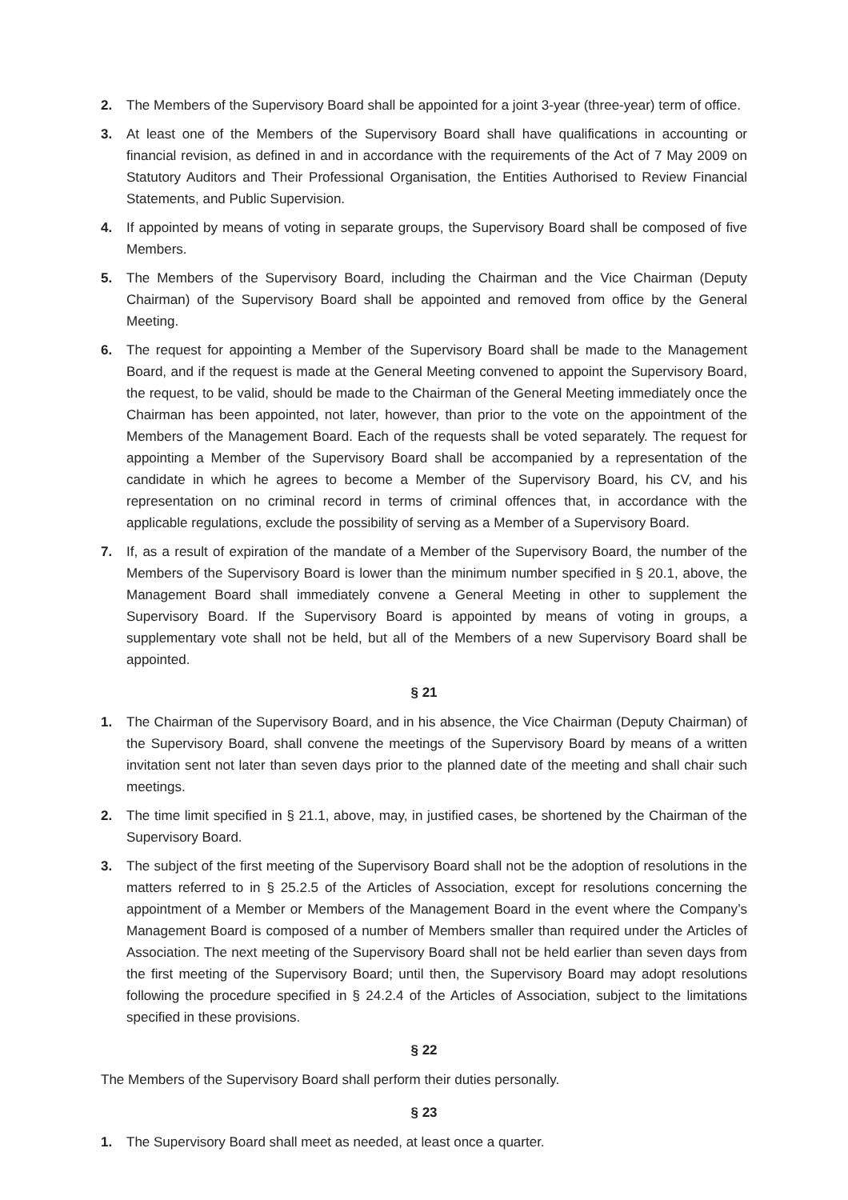2. The Members of the Supervisory Board shall be appointed for a joint 3-year (three-year) term of office.
3. At least one of the Members of the Supervisory Board shall have qualifications in accounting or financial revision, as defined in and in accordance with the requirements of the Act of 7 May 2009 on Statutory Auditors and Their Professional Organisation, the Entities Authorised to Review Financial Statements, and Public Supervision.
4. If appointed by means of voting in separate groups, the Supervisory Board shall be composed of five Members.
5. The Members of the Supervisory Board, including the Chairman and the Vice Chairman (Deputy Chairman) of the Supervisory Board shall be appointed and removed from office by the General Meeting.
6. The request for appointing a Member of the Supervisory Board shall be made to the Management Board, and if the request is made at the General Meeting convened to appoint the Supervisory Board, the request, to be valid, should be made to the Chairman of the General Meeting immediately once the Chairman has been appointed, not later, however, than prior to the vote on the appointment of the Members of the Management Board. Each of the requests shall be voted separately. The request for appointing a Member of the Supervisory Board shall be accompanied by a representation of the candidate in which he agrees to become a Member of the Supervisory Board, his CV, and his representation on no criminal record in terms of criminal offences that, in accordance with the applicable regulations, exclude the possibility of serving as a Member of a Supervisory Board.
7. If, as a result of expiration of the mandate of a Member of the Supervisory Board, the number of the Members of the Supervisory Board is lower than the minimum number specified in § 20.1, above, the Management Board shall immediately convene a General Meeting in other to supplement the Supervisory Board. If the Supervisory Board is appointed by means of voting in groups, a supplementary vote shall not be held, but all of the Members of a new Supervisory Board shall be appointed.
§ 21
1. The Chairman of the Supervisory Board, and in his absence, the Vice Chairman (Deputy Chairman) of the Supervisory Board, shall convene the meetings of the Supervisory Board by means of a written invitation sent not later than seven days prior to the planned date of the meeting and shall chair such meetings.
2. The time limit specified in § 21.1, above, may, in justified cases, be shortened by the Chairman of the Supervisory Board.
3. The subject of the first meeting of the Supervisory Board shall not be the adoption of resolutions in the matters referred to in § 25.2.5 of the Articles of Association, except for resolutions concerning the appointment of a Member or Members of the Management Board in the event where the Company’s Management Board is composed of a number of Members smaller than required under the Articles of Association. The next meeting of the Supervisory Board shall not be held earlier than seven days from the first meeting of the Supervisory Board; until then, the Supervisory Board may adopt resolutions following the procedure specified in § 24.2.4 of the Articles of Association, subject to the limitations specified in these provisions.
§ 22
The Members of the Supervisory Board shall perform their duties personally.
§ 23
1. The Supervisory Board shall meet as needed, at least once a quarter.